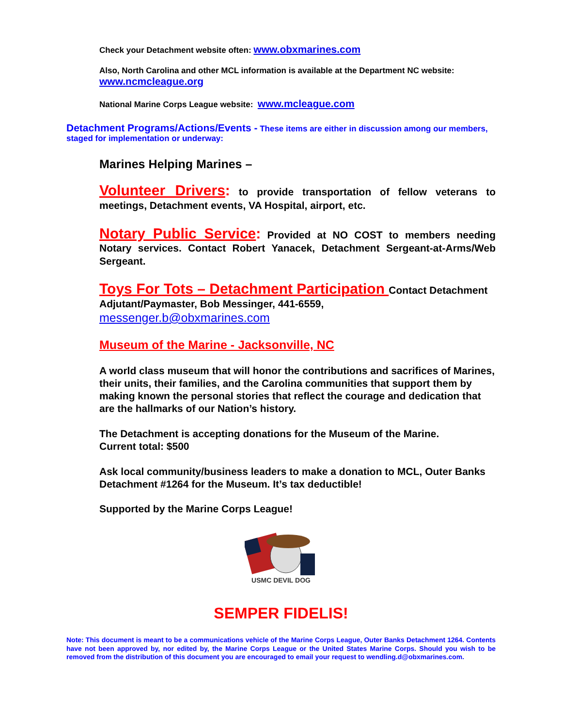Check your Detachment website often: www.obxmarines.com
Also, North Carolina and other MCL information is available at the Department NC website: www.ncmcleague.org
National Marine Corps League website: www.mcleague.com
Detachment Programs/Actions/Events - These items are either in discussion among our members, staged for implementation or underway:
Marines Helping Marines –
Volunteer Drivers: to provide transportation of fellow veterans to meetings, Detachment events, VA Hospital, airport, etc.
Notary Public Service: Provided at NO COST to members needing Notary services. Contact Robert Yanacek, Detachment Sergeant-at-Arms/Web Sergeant.
Toys For Tots – Detachment Participation Contact Detachment Adjutant/Paymaster, Bob Messinger, 441-6559, messenger.b@obxmarines.com
Museum of the Marine - Jacksonville, NC
A world class museum that will honor the contributions and sacrifices of Marines, their units, their families, and the Carolina communities that support them by making known the personal stories that reflect the courage and dedication that are the hallmarks of our Nation’s history.
The Detachment is accepting donations for the Museum of the Marine.
Current total: $500
Ask local community/business leaders to make a donation to MCL, Outer Banks Detachment #1264 for the Museum. It’s tax deductible!
Supported by the Marine Corps League!
USMC DEVIL DOG
SEMPER FIDELIS!
Note: This document is meant to be a communications vehicle of the Marine Corps League, Outer Banks Detachment 1264. Contents have not been approved by, nor edited by, the Marine Corps League or the United States Marine Corps. Should you wish to be removed from the distribution of this document you are encouraged to email your request to wendling.d@obxmarines.com.